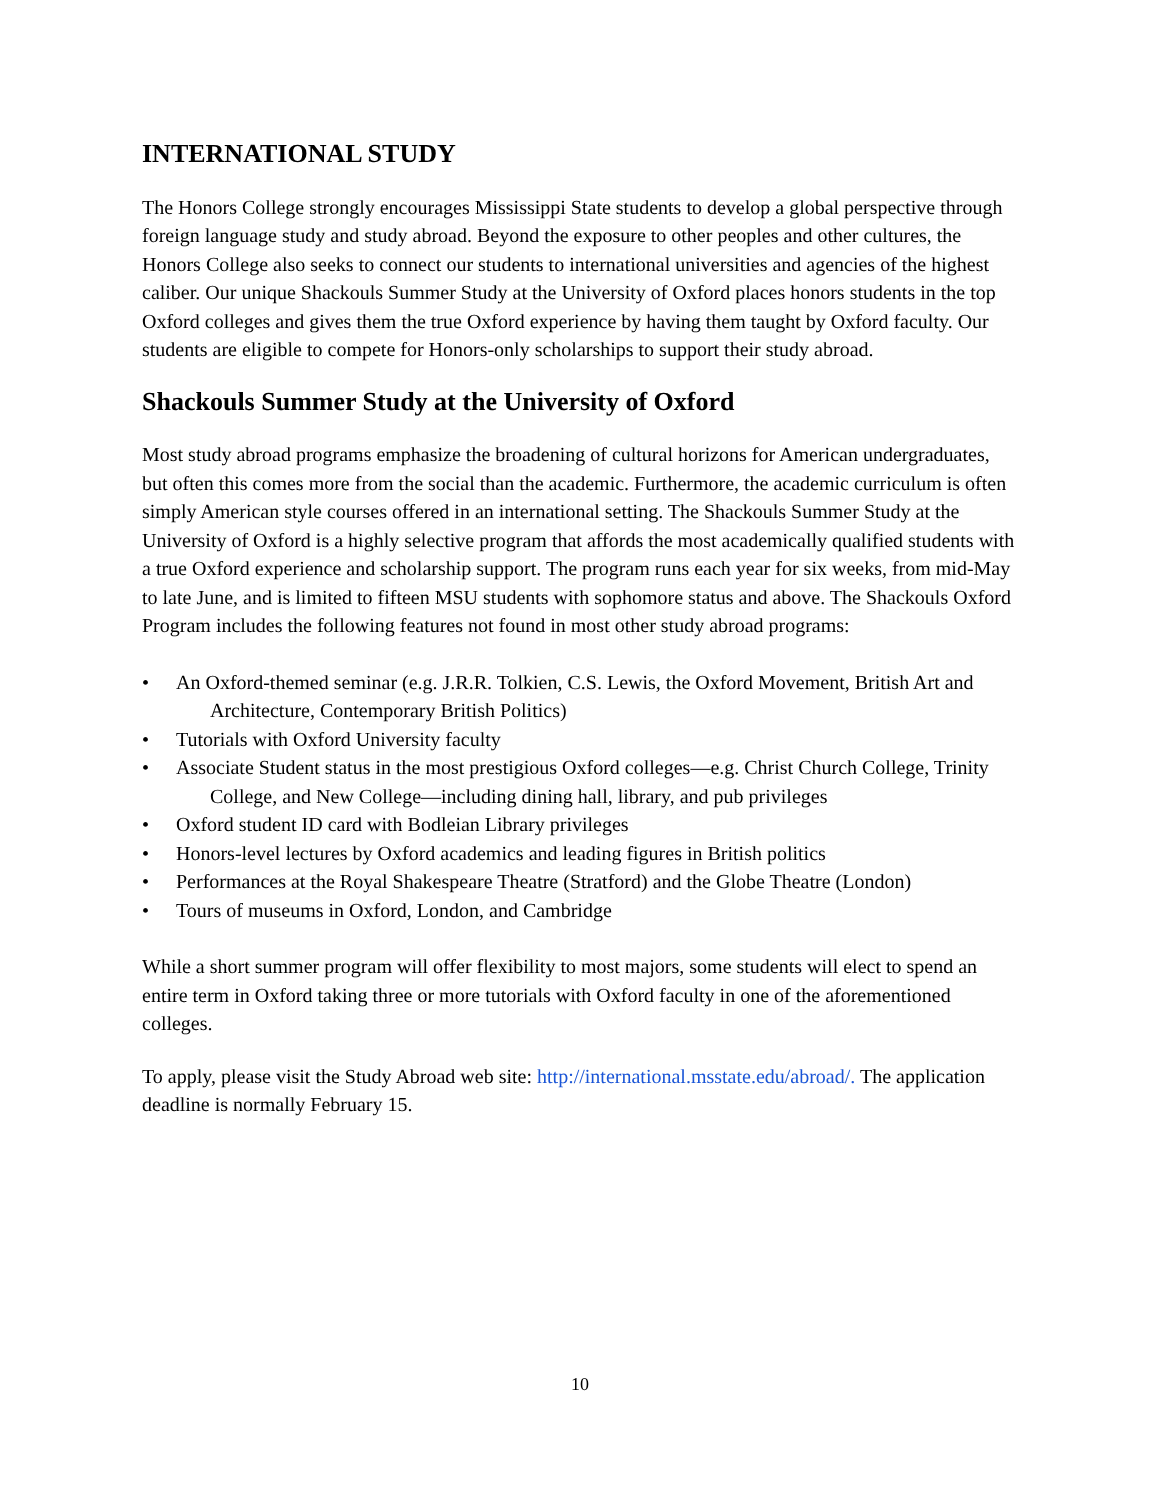INTERNATIONAL STUDY
The Honors College strongly encourages Mississippi State students to develop a global perspective through foreign language study and study abroad. Beyond the exposure to other peoples and other cultures, the Honors College also seeks to connect our students to international universities and agencies of the highest caliber. Our unique Shackouls Summer Study at the University of Oxford places honors students in the top Oxford colleges and gives them the true Oxford experience by having them taught by Oxford faculty. Our students are eligible to compete for Honors-only scholarships to support their study abroad.
Shackouls Summer Study at the University of Oxford
Most study abroad programs emphasize the broadening of cultural horizons for American undergraduates, but often this comes more from the social than the academic. Furthermore, the academic curriculum is often simply American style courses offered in an international setting. The Shackouls Summer Study at the University of Oxford is a highly selective program that affords the most academically qualified students with a true Oxford experience and scholarship support. The program runs each year for six weeks, from mid-May to late June, and is limited to fifteen MSU students with sophomore status and above. The Shackouls Oxford Program includes the following features not found in most other study abroad programs:
• An Oxford-themed seminar (e.g. J.R.R. Tolkien, C.S. Lewis, the Oxford Movement, British Art and Architecture, Contemporary British Politics)
• Tutorials with Oxford University faculty
• Associate Student status in the most prestigious Oxford colleges—e.g. Christ Church College, Trinity College, and New College—including dining hall, library, and pub privileges
• Oxford student ID card with Bodleian Library privileges
• Honors-level lectures by Oxford academics and leading figures in British politics
• Performances at the Royal Shakespeare Theatre (Stratford) and the Globe Theatre (London)
• Tours of museums in Oxford, London, and Cambridge
While a short summer program will offer flexibility to most majors, some students will elect to spend an entire term in Oxford taking three or more tutorials with Oxford faculty in one of the aforementioned colleges.
To apply, please visit the Study Abroad web site: http://international.msstate.edu/abroad/. The application deadline is normally February 15.
10